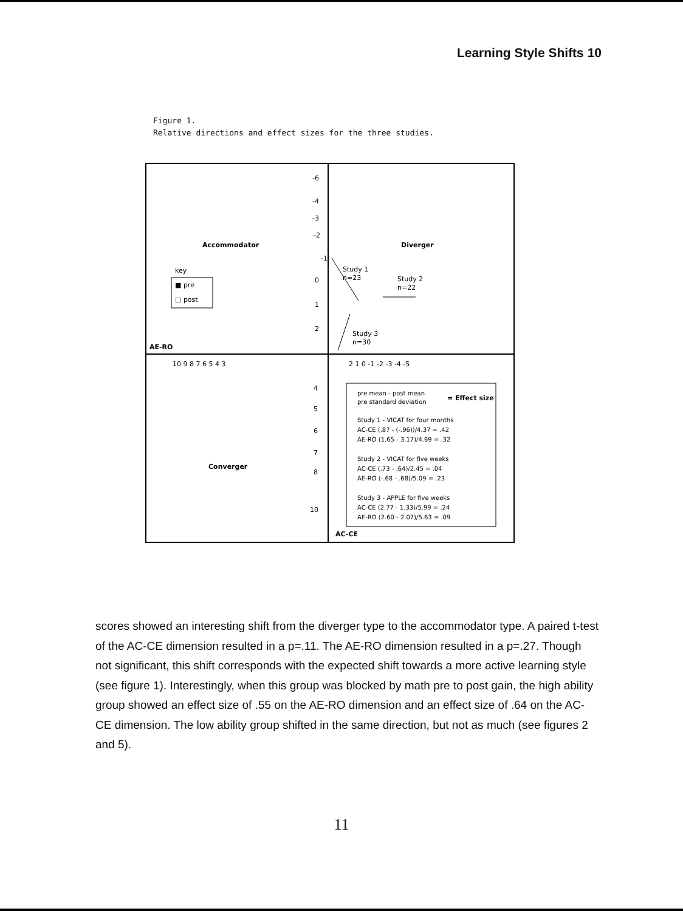Learning Style Shifts 10
Figure 1.
Relative directions and effect sizes for the three studies.
Accommodator
Diverger
Converger
AE-RO
AC-CE
-6
-4
-3
-2
-1
0
1
2
10 9 8 7 6 5 4 3
2 1 0 -1 -2 -3 -4 -5
4
5
6
7
8
10
key
■ pre
□ post
Study 1
n=23
Study 2
n=22
Study 3
n=30
pre mean - post mean
pre standard deviation
= Effect size
Study 1 - VICAT for four months
AC-CE (.87 - (-.96))/4.37 = .42
AE-RO (1.65 - 3.17)/4.69 = .32
Study 2 - VICAT for five weeks
AC-CE (.73 - .64)/2.45 = .04
AE-RO (-.68 - .68)/5.09 = .23
Study 3 - APPLE for five weeks
AC-CE (2.77 - 1.33)/5.99 = .24
AE-RO (2.60 - 2.07)/5.63 = .09
scores showed an interesting shift from the diverger type to the accommodator type. A paired t-test of the AC-CE dimension resulted in a p=.11. The AE-RO dimension resulted in a p=.27. Though not significant, this shift corresponds with the expected shift towards a more active learning style (see figure 1). Interestingly, when this group was blocked by math pre to post gain, the high ability group showed an effect size of .55 on the AE-RO dimension and an effect size of .64 on the AC-CE dimension. The low ability group shifted in the same direction, but not as much (see figures 2 and 5).
11